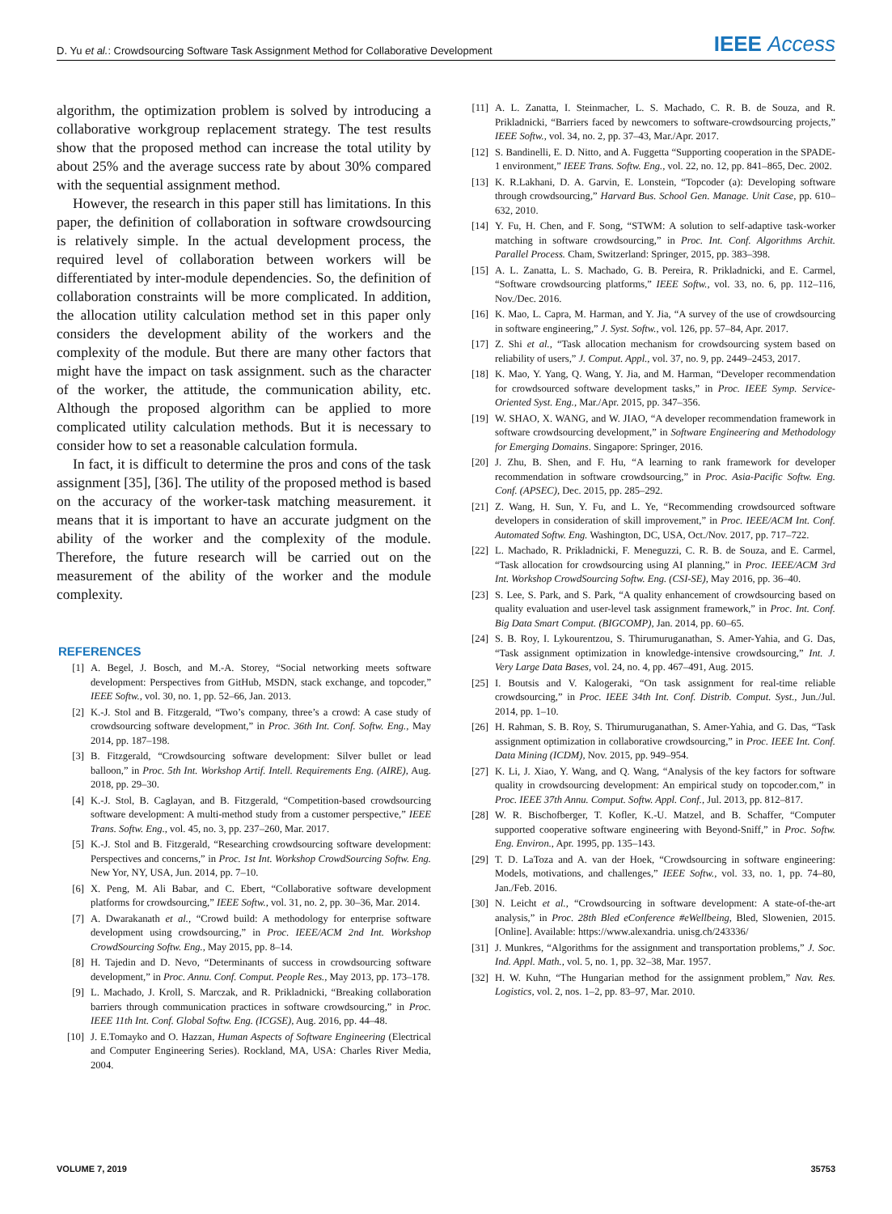D. Yu et al.: Crowdsourcing Software Task Assignment Method for Collaborative Development IEEE Access
algorithm, the optimization problem is solved by introducing a collaborative workgroup replacement strategy. The test results show that the proposed method can increase the total utility by about 25% and the average success rate by about 30% compared with the sequential assignment method.
However, the research in this paper still has limitations. In this paper, the definition of collaboration in software crowdsourcing is relatively simple. In the actual development process, the required level of collaboration between workers will be differentiated by inter-module dependencies. So, the definition of collaboration constraints will be more complicated. In addition, the allocation utility calculation method set in this paper only considers the development ability of the workers and the complexity of the module. But there are many other factors that might have the impact on task assignment. such as the character of the worker, the attitude, the communication ability, etc. Although the proposed algorithm can be applied to more complicated utility calculation methods. But it is necessary to consider how to set a reasonable calculation formula.
In fact, it is difficult to determine the pros and cons of the task assignment [35], [36]. The utility of the proposed method is based on the accuracy of the worker-task matching measurement. it means that it is important to have an accurate judgment on the ability of the worker and the complexity of the module. Therefore, the future research will be carried out on the measurement of the ability of the worker and the module complexity.
REFERENCES
[1] A. Begel, J. Bosch, and M.-A. Storey, “Social networking meets software development: Perspectives from GitHub, MSDN, stack exchange, and topcoder,” IEEE Softw., vol. 30, no. 1, pp. 52–66, Jan. 2013.
[2] K.-J. Stol and B. Fitzgerald, “Two’s company, three’s a crowd: A case study of crowdsourcing software development,” in Proc. 36th Int. Conf. Softw. Eng., May 2014, pp. 187–198.
[3] B. Fitzgerald, “Crowdsourcing software development: Silver bullet or lead balloon,” in Proc. 5th Int. Workshop Artif. Intell. Requirements Eng. (AIRE), Aug. 2018, pp. 29–30.
[4] K.-J. Stol, B. Caglayan, and B. Fitzgerald, “Competition-based crowdsourcing software development: A multi-method study from a customer perspective,” IEEE Trans. Softw. Eng., vol. 45, no. 3, pp. 237–260, Mar. 2017.
[5] K.-J. Stol and B. Fitzgerald, “Researching crowdsourcing software development: Perspectives and concerns,” in Proc. 1st Int. Workshop CrowdSourcing Softw. Eng. New Yor, NY, USA, Jun. 2014, pp. 7–10.
[6] X. Peng, M. Ali Babar, and C. Ebert, “Collaborative software development platforms for crowdsourcing,” IEEE Softw., vol. 31, no. 2, pp. 30–36, Mar. 2014.
[7] A. Dwarakanath et al., “Crowd build: A methodology for enterprise software development using crowdsourcing,” in Proc. IEEE/ACM 2nd Int. Workshop CrowdSourcing Softw. Eng., May 2015, pp. 8–14.
[8] H. Tajedin and D. Nevo, “Determinants of success in crowdsourcing software development,” in Proc. Annu. Conf. Comput. People Res., May 2013, pp. 173–178.
[9] L. Machado, J. Kroll, S. Marczak, and R. Prikladnicki, “Breaking collaboration barriers through communication practices in software crowdsourcing,” in Proc. IEEE 11th Int. Conf. Global Softw. Eng. (ICGSE), Aug. 2016, pp. 44–48.
[10] J. E.Tomayko and O. Hazzan, Human Aspects of Software Engineering (Electrical and Computer Engineering Series). Rockland, MA, USA: Charles River Media, 2004.
[11] A. L. Zanatta, I. Steinmacher, L. S. Machado, C. R. B. de Souza, and R. Prikladnicki, “Barriers faced by newcomers to software-crowdsourcing projects,” IEEE Softw., vol. 34, no. 2, pp. 37–43, Mar./Apr. 2017.
[12] S. Bandinelli, E. D. Nitto, and A. Fuggetta “Supporting cooperation in the SPADE-1 environment,” IEEE Trans. Softw. Eng., vol. 22, no. 12, pp. 841–865, Dec. 2002.
[13] K. R.Lakhani, D. A. Garvin, E. Lonstein, “Topcoder (a): Developing software through crowdsourcing,” Harvard Bus. School Gen. Manage. Unit Case, pp. 610–632, 2010.
[14] Y. Fu, H. Chen, and F. Song, “STWM: A solution to self-adaptive task-worker matching in software crowdsourcing,” in Proc. Int. Conf. Algorithms Archit. Parallel Process. Cham, Switzerland: Springer, 2015, pp. 383–398.
[15] A. L. Zanatta, L. S. Machado, G. B. Pereira, R. Prikladnicki, and E. Carmel, “Software crowdsourcing platforms,” IEEE Softw., vol. 33, no. 6, pp. 112–116, Nov./Dec. 2016.
[16] K. Mao, L. Capra, M. Harman, and Y. Jia, “A survey of the use of crowdsourcing in software engineering,” J. Syst. Softw., vol. 126, pp. 57–84, Apr. 2017.
[17] Z. Shi et al., “Task allocation mechanism for crowdsourcing system based on reliability of users,” J. Comput. Appl., vol. 37, no. 9, pp. 2449–2453, 2017.
[18] K. Mao, Y. Yang, Q. Wang, Y. Jia, and M. Harman, “Developer recommendation for crowdsourced software development tasks,” in Proc. IEEE Symp. Service-Oriented Syst. Eng., Mar./Apr. 2015, pp. 347–356.
[19] W. SHAO, X. WANG, and W. JIAO, “A developer recommendation framework in software crowdsourcing development,” in Software Engineering and Methodology for Emerging Domains. Singapore: Springer, 2016.
[20] J. Zhu, B. Shen, and F. Hu, “A learning to rank framework for developer recommendation in software crowdsourcing,” in Proc. Asia-Pacific Softw. Eng. Conf. (APSEC), Dec. 2015, pp. 285–292.
[21] Z. Wang, H. Sun, Y. Fu, and L. Ye, “Recommending crowdsourced software developers in consideration of skill improvement,” in Proc. IEEE/ACM Int. Conf. Automated Softw. Eng. Washington, DC, USA, Oct./Nov. 2017, pp. 717–722.
[22] L. Machado, R. Prikladnicki, F. Meneguzzi, C. R. B. de Souza, and E. Carmel, “Task allocation for crowdsourcing using AI planning,” in Proc. IEEE/ACM 3rd Int. Workshop CrowdSourcing Softw. Eng. (CSI-SE), May 2016, pp. 36–40.
[23] S. Lee, S. Park, and S. Park, “A quality enhancement of crowdsourcing based on quality evaluation and user-level task assignment framework,” in Proc. Int. Conf. Big Data Smart Comput. (BIGCOMP), Jan. 2014, pp. 60–65.
[24] S. B. Roy, I. Lykourentzou, S. Thirumuruganathan, S. Amer-Yahia, and G. Das, “Task assignment optimization in knowledge-intensive crowdsourcing,” Int. J. Very Large Data Bases, vol. 24, no. 4, pp. 467–491, Aug. 2015.
[25] I. Boutsis and V. Kalogeraki, “On task assignment for real-time reliable crowdsourcing,” in Proc. IEEE 34th Int. Conf. Distrib. Comput. Syst., Jun./Jul. 2014, pp. 1–10.
[26] H. Rahman, S. B. Roy, S. Thirumuruganathan, S. Amer-Yahia, and G. Das, “Task assignment optimization in collaborative crowdsourcing,” in Proc. IEEE Int. Conf. Data Mining (ICDM), Nov. 2015, pp. 949–954.
[27] K. Li, J. Xiao, Y. Wang, and Q. Wang, “Analysis of the key factors for software quality in crowdsourcing development: An empirical study on topcoder.com,” in Proc. IEEE 37th Annu. Comput. Softw. Appl. Conf., Jul. 2013, pp. 812–817.
[28] W. R. Bischofberger, T. Kofler, K.-U. Matzel, and B. Schaffer, “Computer supported cooperative software engineering with Beyond-Sniff,” in Proc. Softw. Eng. Environ., Apr. 1995, pp. 135–143.
[29] T. D. LaToza and A. van der Hoek, “Crowdsourcing in software engineering: Models, motivations, and challenges,” IEEE Softw., vol. 33, no. 1, pp. 74–80, Jan./Feb. 2016.
[30] N. Leicht et al., “Crowdsourcing in software development: A state-of-the-art analysis,” in Proc. 28th Bled eConference #eWellbeing, Bled, Slowenien, 2015. [Online]. Available: https://www.alexandria. unisg.ch/243336/
[31] J. Munkres, “Algorithms for the assignment and transportation problems,” J. Soc. Ind. Appl. Math., vol. 5, no. 1, pp. 32–38, Mar. 1957.
[32] H. W. Kuhn, “The Hungarian method for the assignment problem,” Nav. Res. Logistics, vol. 2, nos. 1–2, pp. 83–97, Mar. 2010.
VOLUME 7, 2019 35753